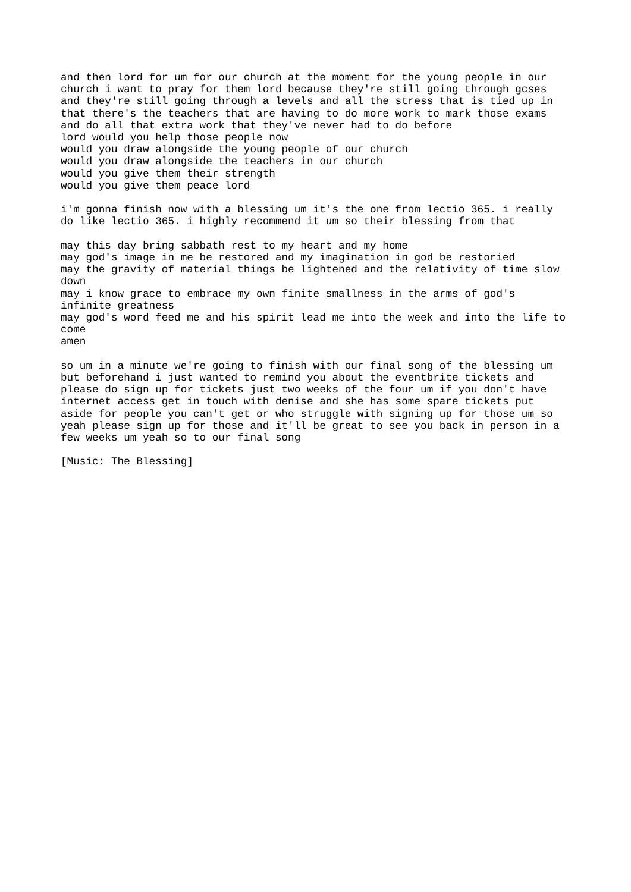and then lord for um for our church at the moment for the young people in our church i want to pray for them lord because they're still going through gcses and they're still going through a levels and all the stress that is tied up in that there's the teachers that are having to do more work to mark those exams and do all that extra work that they've never had to do before lord would you help those people now would you draw alongside the young people of our church would you draw alongside the teachers in our church would you give them their strength would you give them peace lord
i'm gonna finish now with a blessing um it's the one from lectio 365. i really do like lectio 365. i highly recommend it um so their blessing from that
may this day bring sabbath rest to my heart and my home may god's image in me be restored and my imagination in god be restoried may the gravity of material things be lightened and the relativity of time slow down may i know grace to embrace my own finite smallness in the arms of god's infinite greatness may god's word feed me and his spirit lead me into the week and into the life to come amen
so um in a minute we're going to finish with our final song of the blessing um but beforehand i just wanted to remind you about the eventbrite tickets and please do sign up for tickets just two weeks of the four um if you don't have internet access get in touch with denise and she has some spare tickets put aside for people you can't get or who struggle with signing up for those um so yeah please sign up for those and it'll be great to see you back in person in a few weeks um yeah so to our final song
[Music: The Blessing]